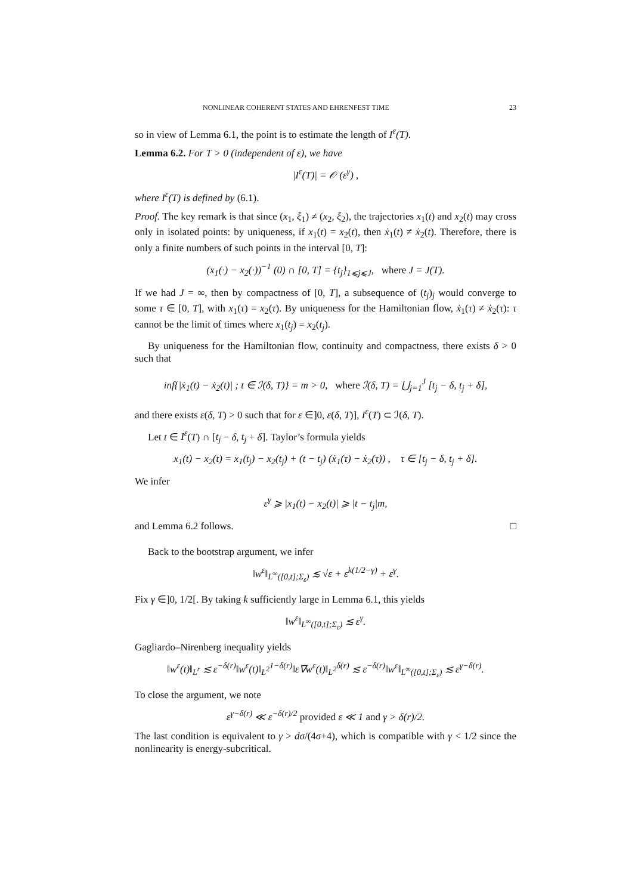NONLINEAR COHERENT STATES AND EHRENFEST TIME 23
so in view of Lemma 6.1, the point is to estimate the length of I<sup>ε</sup>(T).
Lemma 6.2. For T > 0 (independent of ε), we have
|I<sup>ε</sup>(T)| = 𝒪 (ε<sup>γ</sup>) ,
where I<sup>ε</sup>(T) is defined by (6.1).
Proof. The key remark is that since (x<sub>1</sub>, ξ<sub>1</sub>) ≠ (x<sub>2</sub>, ξ<sub>2</sub>), the trajectories x<sub>1</sub>(t) and x<sub>2</sub>(t) may cross only in isolated points: by uniqueness, if x<sub>1</sub>(t) = x<sub>2</sub>(t), then ẋ<sub>1</sub>(t) ≠ ẋ<sub>2</sub>(t). Therefore, there is only a finite numbers of such points in the interval [0, T]:
(x<sub>1</sub>(·) − x<sub>2</sub>(·))<sup>−1</sup> (0) ∩ [0, T] = {t<sub>j</sub>}<sub>1⩽j⩽J</sub>, where J = J(T).
If we had J = ∞, then by compactness of [0, T], a subsequence of (t<sub>j</sub>)<sub>j</sub> would converge to some τ ∈ [0, T], with x<sub>1</sub>(τ) = x<sub>2</sub>(τ). By uniqueness for the Hamiltonian flow, ẋ<sub>1</sub>(τ) ≠ ẋ<sub>2</sub>(τ): τ cannot be the limit of times where x<sub>1</sub>(t<sub>j</sub>) = x<sub>2</sub>(t<sub>j</sub>).
By uniqueness for the Hamiltonian flow, continuity and compactness, there exists δ > 0 such that
inf{|ẋ<sub>1</sub>(t) − ẋ<sub>2</sub>(t)| ; t ∈ ℐ(δ, T)} = m > 0, where ℐ(δ, T) = ⋃<sub>j=1</sub><sup>J</sup> [t<sub>j</sub> − δ, t<sub>j</sub> + δ],
and there exists ε(δ, T) > 0 such that for ε ∈]0, ε(δ, T)], I<sup>ε</sup>(T) ⊂ ℐ(δ, T).
Let t ∈ I<sup>ε</sup>(T) ∩ [t<sub>j</sub> − δ, t<sub>j</sub> + δ]. Taylor’s formula yields
x<sub>1</sub>(t) − x<sub>2</sub>(t) = x<sub>1</sub>(t<sub>j</sub>) − x<sub>2</sub>(t<sub>j</sub>) + (t − t<sub>j</sub>) (ẋ<sub>1</sub>(τ) − ẋ<sub>2</sub>(τ)) , τ ∈ [t<sub>j</sub> − δ, t<sub>j</sub> + δ].
We infer
ε<sup>γ</sup> ⩾ |x<sub>1</sub>(t) − x<sub>2</sub>(t)| ⩾ |t − t<sub>j</sub>|m,
and Lemma 6.2 follows. □
Back to the bootstrap argument, we infer
‖w<sup>ε</sup>‖<sub>L<sup>∞</sup>([0,t];Σ<sub>ε</sub>)</sub> ≲ √ε + ε<sup>k(1/2−γ)</sup> + ε<sup>γ</sup>.
Fix γ ∈]0, 1/2[. By taking k sufficiently large in Lemma 6.1, this yields
‖w<sup>ε</sup>‖<sub>L<sup>∞</sup>([0,t];Σ<sub>ε</sub>)</sub> ≲ ε<sup>γ</sup>.
Gagliardo–Nirenberg inequality yields
‖w<sup>ε</sup>(t)‖<sub>L<sup>r</sup></sub> ≲ ε<sup>−δ(r)</sup>‖w<sup>ε</sup>(t)‖<sub>L<sup>2</sup></sub><sup>1−δ(r)</sup>‖ε∇w<sup>ε</sup>(t)‖<sub>L<sup>2</sup></sub><sup>δ(r)</sup> ≲ ε<sup>−δ(r)</sup>‖w<sup>ε</sup>‖<sub>L<sup>∞</sup>([0,t];Σ<sub>ε</sub>)</sub> ≲ ε<sup>γ−δ(r)</sup>.
To close the argument, we note
ε<sup>γ−δ(r)</sup> ≪ ε<sup>−δ(r)/2</sup> provided ε ≪ 1 and γ > δ(r)/2.
The last condition is equivalent to γ > dσ/(4σ+4), which is compatible with γ < 1/2 since the nonlinearity is energy-subcritical.